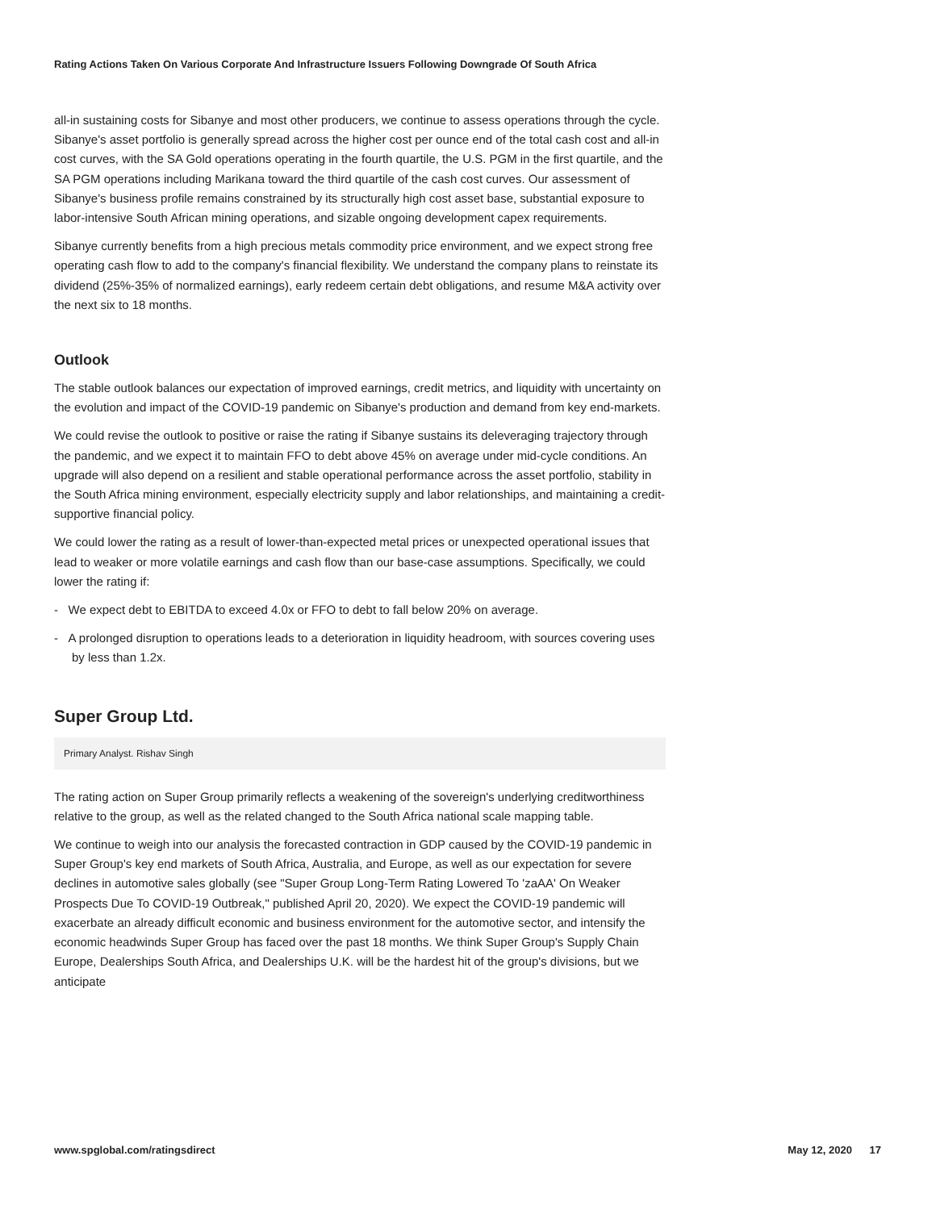Rating Actions Taken On Various Corporate And Infrastructure Issuers Following Downgrade Of South Africa
all-in sustaining costs for Sibanye and most other producers, we continue to assess operations through the cycle. Sibanye's asset portfolio is generally spread across the higher cost per ounce end of the total cash cost and all-in cost curves, with the SA Gold operations operating in the fourth quartile, the U.S. PGM in the first quartile, and the SA PGM operations including Marikana toward the third quartile of the cash cost curves. Our assessment of Sibanye's business profile remains constrained by its structurally high cost asset base, substantial exposure to labor-intensive South African mining operations, and sizable ongoing development capex requirements.
Sibanye currently benefits from a high precious metals commodity price environment, and we expect strong free operating cash flow to add to the company's financial flexibility. We understand the company plans to reinstate its dividend (25%-35% of normalized earnings), early redeem certain debt obligations, and resume M&A activity over the next six to 18 months.
Outlook
The stable outlook balances our expectation of improved earnings, credit metrics, and liquidity with uncertainty on the evolution and impact of the COVID-19 pandemic on Sibanye's production and demand from key end-markets.
We could revise the outlook to positive or raise the rating if Sibanye sustains its deleveraging trajectory through the pandemic, and we expect it to maintain FFO to debt above 45% on average under mid-cycle conditions. An upgrade will also depend on a resilient and stable operational performance across the asset portfolio, stability in the South Africa mining environment, especially electricity supply and labor relationships, and maintaining a credit-supportive financial policy.
We could lower the rating as a result of lower-than-expected metal prices or unexpected operational issues that lead to weaker or more volatile earnings and cash flow than our base-case assumptions. Specifically, we could lower the rating if:
- We expect debt to EBITDA to exceed 4.0x or FFO to debt to fall below 20% on average.
- A prolonged disruption to operations leads to a deterioration in liquidity headroom, with sources covering uses by less than 1.2x.
Super Group Ltd.
Primary Analyst. Rishav Singh
The rating action on Super Group primarily reflects a weakening of the sovereign's underlying creditworthiness relative to the group, as well as the related changed to the South Africa national scale mapping table.
We continue to weigh into our analysis the forecasted contraction in GDP caused by the COVID-19 pandemic in Super Group's key end markets of South Africa, Australia, and Europe, as well as our expectation for severe declines in automotive sales globally (see "Super Group Long-Term Rating Lowered To 'zaAA' On Weaker Prospects Due To COVID-19 Outbreak," published April 20, 2020). We expect the COVID-19 pandemic will exacerbate an already difficult economic and business environment for the automotive sector, and intensify the economic headwinds Super Group has faced over the past 18 months. We think Super Group's Supply Chain Europe, Dealerships South Africa, and Dealerships U.K. will be the hardest hit of the group's divisions, but we anticipate
www.spglobal.com/ratingsdirect May 12, 2020 17